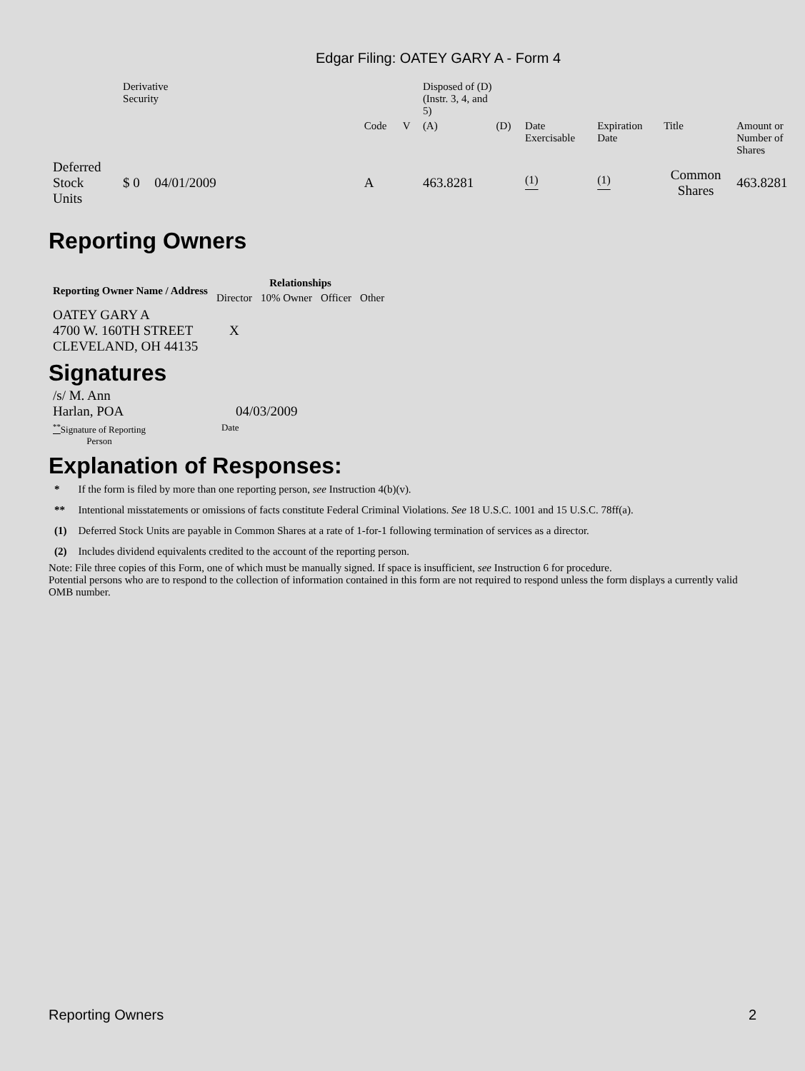Edgar Filing: OATEY GARY A - Form 4
| | Derivative Security | | | | | Disposed of (D) (Instr. 3, 4, and 5) | | | | | |
| | | | | Code | V | (A) | (D) | Date Exercisable | Expiration Date | Title | Amount or Number of Shares |
| Deferred Stock Units | $ 0 | 04/01/2009 | | A | | 463.8281 | | <sup>(1)</sup> | <sup>(1)</sup> | Common Shares | 463.8281 |
Reporting Owners
| Reporting Owner Name / Address | Relationships | | | |
| --- | --- | --- | --- | --- |
| | Director | 10% Owner | Officer | Other |
| OATEY GARY A 4700 W. 160TH STREET CLEVELAND, OH 44135 | X | | | |
Signatures
| /s/ M. Ann Harlan, POA | 04/03/2009 |
| <sup>**</sup> Signature of Reporting Person | Date |
Explanation of Responses:
| * | If the form is filed by more than one reporting person, see Instruction 4(b)(v). |
| ** | Intentional misstatements or omissions of facts constitute Federal Criminal Violations. See 18 U.S.C. 1001 and 15 U.S.C. 78ff(a). |
| (1) | Deferred Stock Units are payable in Common Shares at a rate of 1-for-1 following termination of services as a director. |
| (2) | Includes dividend equivalents credited to the account of the reporting person. |
Note: File three copies of this Form, one of which must be manually signed. If space is insufficient, see Instruction 6 for procedure.
Potential persons who are to respond to the collection of information contained in this form are not required to respond unless the form displays a currently valid OMB number.
Reporting Owners 2